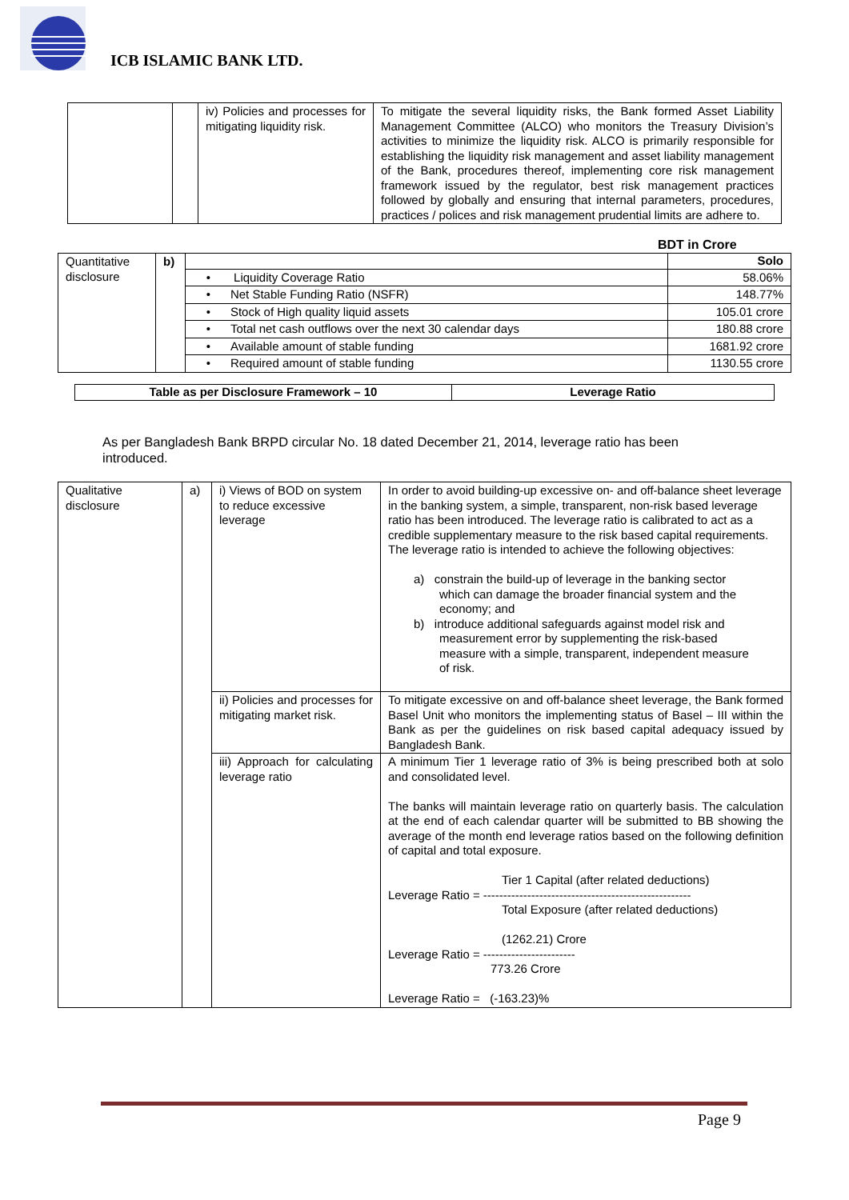ICB ISLAMIC BANK LTD.
| | | iv) Policies and processes for mitigating liquidity risk. | To mitigate the several liquidity risks, the Bank formed Asset Liability Management Committee (ALCO) who monitors the Treasury Division’s activities to minimize the liquidity risk. ALCO is primarily responsible for establishing the liquidity risk management and asset liability management of the Bank, procedures thereof, implementing core risk management framework issued by the regulator, best risk management practices followed by globally and ensuring that internal parameters, procedures, practices / polices and risk management prudential limits are adhere to. |
BDT in Crore
| Quantitative disclosure | b) | | Solo |
| | | • Liquidity Coverage Ratio | 58.06% |
| | | • Net Stable Funding Ratio (NSFR) | 148.77% |
| | | • Stock of High quality liquid assets | 105.01 crore |
| | | • Total net cash outflows over the next 30 calendar days | 180.88 crore |
| | | • Available amount of stable funding | 1681.92 crore |
| | | • Required amount of stable funding | 1130.55 crore |
| Table as per Disclosure Framework – 10 | Leverage Ratio |
| --- | --- |
As per Bangladesh Bank BRPD circular No. 18 dated December 21, 2014, leverage ratio has been introduced.
| Qualitative disclosure | a) | i) Views of BOD on system to reduce excessive leverage | In order to avoid building-up excessive on- and off-balance sheet leverage in the banking system, a simple, transparent, non-risk based leverage ratio has been introduced. The leverage ratio is calibrated to act as a credible supplementary measure to the risk based capital requirements. The leverage ratio is intended to achieve the following objectives: a) constrain the build-up of leverage in the banking sector which can damage the broader financial system and the economy; and b) introduce additional safeguards against model risk and measurement error by supplementing the risk-based measure with a simple, transparent, independent measure of risk. |
| | | ii) Policies and processes for mitigating market risk. | To mitigate excessive on and off-balance sheet leverage, the Bank formed Basel Unit who monitors the implementing status of Basel – III within the Bank as per the guidelines on risk based capital adequacy issued by Bangladesh Bank. |
| | | iii) Approach for calculating leverage ratio | A minimum Tier 1 leverage ratio of 3% is being prescribed both at solo and consolidated level. The banks will maintain leverage ratio on quarterly basis. The calculation at the end of each calendar quarter will be submitted to BB showing the average of the month end leverage ratios based on the following definition of capital and total exposure. Tier 1 Capital (after related deductions) Leverage Ratio = ---------------------------------------------------- Total Exposure (after related deductions) (1262.21) Crore Leverage Ratio = ----------------------- 773.26 Crore Leverage Ratio = (-163.23)% |
Page 9